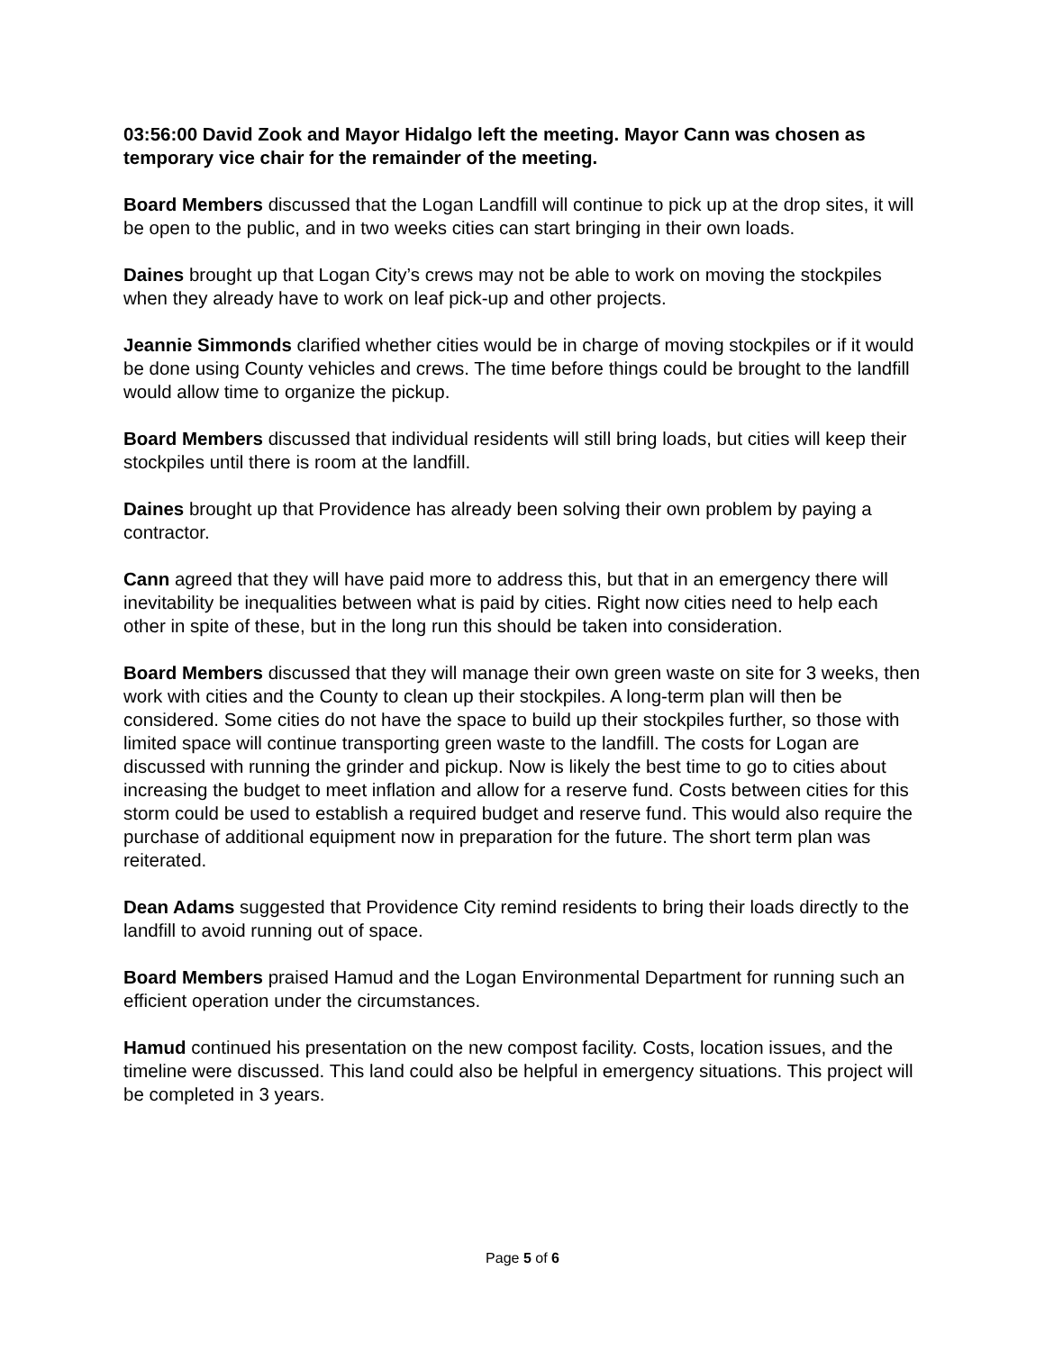03:56:00 David Zook and Mayor Hidalgo left the meeting. Mayor Cann was chosen as temporary vice chair for the remainder of the meeting.
Board Members discussed that the Logan Landfill will continue to pick up at the drop sites, it will be open to the public, and in two weeks cities can start bringing in their own loads.
Daines brought up that Logan City’s crews may not be able to work on moving the stockpiles when they already have to work on leaf pick-up and other projects.
Jeannie Simmonds clarified whether cities would be in charge of moving stockpiles or if it would be done using County vehicles and crews. The time before things could be brought to the landfill would allow time to organize the pickup.
Board Members discussed that individual residents will still bring loads, but cities will keep their stockpiles until there is room at the landfill.
Daines brought up that Providence has already been solving their own problem by paying a contractor.
Cann agreed that they will have paid more to address this, but that in an emergency there will inevitability be inequalities between what is paid by cities. Right now cities need to help each other in spite of these, but in the long run this should be taken into consideration.
Board Members discussed that they will manage their own green waste on site for 3 weeks, then work with cities and the County to clean up their stockpiles. A long-term plan will then be considered. Some cities do not have the space to build up their stockpiles further, so those with limited space will continue transporting green waste to the landfill. The costs for Logan are discussed with running the grinder and pickup. Now is likely the best time to go to cities about increasing the budget to meet inflation and allow for a reserve fund. Costs between cities for this storm could be used to establish a required budget and reserve fund. This would also require the purchase of additional equipment now in preparation for the future. The short term plan was reiterated.
Dean Adams suggested that Providence City remind residents to bring their loads directly to the landfill to avoid running out of space.
Board Members praised Hamud and the Logan Environmental Department for running such an efficient operation under the circumstances.
Hamud continued his presentation on the new compost facility. Costs, location issues, and the timeline were discussed. This land could also be helpful in emergency situations. This project will be completed in 3 years.
Page 5 of 6